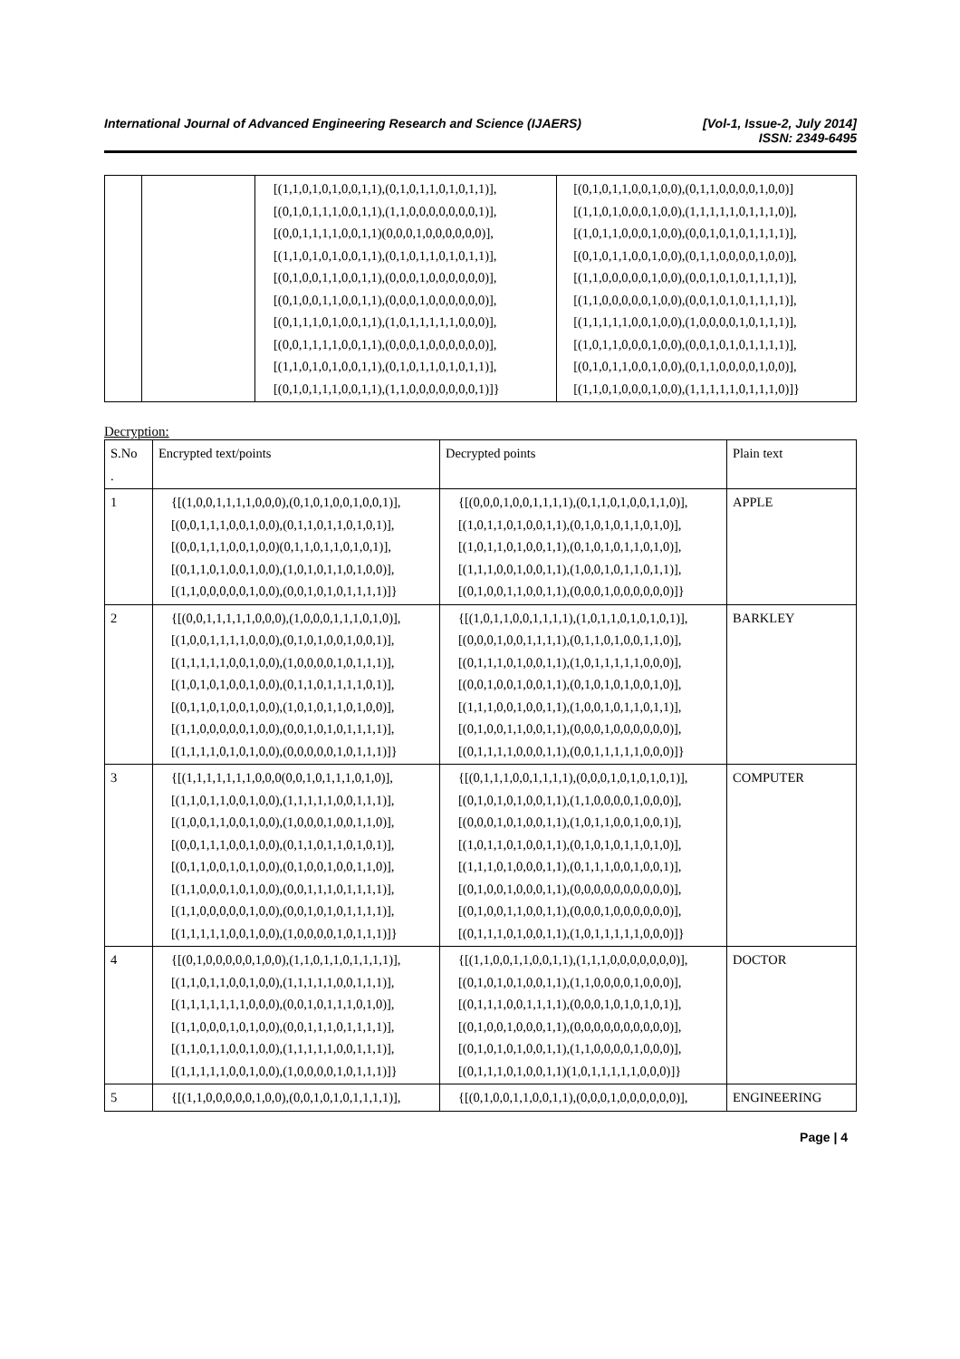International Journal of Advanced Engineering Research and Science (IJAERS)
[Vol-1, Issue-2, July 2014]
ISSN: 2349-6495
| | | [(1,1,0,1,0,1,0,0,1,1),(0,1,0,1,1,0,1,0,1,1)], [(0,1,0,1,1,1,0,0,1,1),(1,1,0,0,0,0,0,0,0,1)], [(0,0,1,1,1,1,0,0,1,1)(0,0,0,1,0,0,0,0,0,0)], [(1,1,0,1,0,1,0,0,1,1),(0,1,0,1,1,0,1,0,1,1)], [(0,1,0,0,1,1,0,0,1,1),(0,0,0,1,0,0,0,0,0,0)], [(0,1,0,0,1,1,0,0,1,1),(0,0,0,1,0,0,0,0,0,0)], [(0,1,1,1,0,1,0,0,1,1),(1,0,1,1,1,1,1,0,0,0)], [(0,0,1,1,1,1,0,0,1,1),(0,0,0,1,0,0,0,0,0,0)], [(1,1,0,1,0,1,0,0,1,1),(0,1,0,1,1,0,1,0,1,1)], [(0,1,0,1,1,1,0,0,1,1),(1,1,0,0,0,0,0,0,0,1)]} | [(0,1,0,1,1,0,0,1,0,0),(0,1,1,0,0,0,0,1,0,0)] [(1,1,0,1,0,0,0,1,0,0),(1,1,1,1,1,0,1,1,1,0)], [(1,0,1,1,0,0,0,1,0,0),(0,0,1,0,1,0,1,1,1,1)], [(0,1,0,1,1,0,0,1,0,0),(0,1,1,0,0,0,0,1,0,0)], [(1,1,0,0,0,0,0,1,0,0),(0,0,1,0,1,0,1,1,1,1)], [(1,1,0,0,0,0,0,1,0,0),(0,0,1,0,1,0,1,1,1,1)], [(1,1,1,1,1,0,0,1,0,0),(1,0,0,0,0,1,0,1,1,1)], [(1,0,1,1,0,0,0,1,0,0),(0,0,1,0,1,0,1,1,1,1)], [(0,1,0,1,1,0,0,1,0,0),(0,1,1,0,0,0,0,1,0,0)], [(1,1,0,1,0,0,0,1,0,0),(1,1,1,1,1,0,1,1,1,0)]} |
Decryption:
| S.No . | Encrypted text/points | Decrypted points | Plain text |
| 1 | {[(1,0,0,1,1,1,1,0,0,0),(0,1,0,1,0,0,1,0,0,1)], [(0,0,1,1,1,0,0,1,0,0),(0,1,1,0,1,1,0,1,0,1)], [(0,0,1,1,1,0,0,1,0,0)(0,1,1,0,1,1,0,1,0,1)], [(0,1,1,0,1,0,0,1,0,0),(1,0,1,0,1,1,0,1,0,0)], [(1,1,0,0,0,0,0,1,0,0),(0,0,1,0,1,0,1,1,1,1)]} | {[(0,0,0,1,0,0,1,1,1,1),(0,1,1,0,1,0,0,1,1,0)], [(1,0,1,1,0,1,0,0,1,1),(0,1,0,1,0,1,1,0,1,0)], [(1,0,1,1,0,1,0,0,1,1),(0,1,0,1,0,1,1,0,1,0)], [(1,1,1,0,0,1,0,0,1,1),(1,0,0,1,0,1,1,0,1,1)], [(0,1,0,0,1,1,0,0,1,1),(0,0,0,1,0,0,0,0,0,0)]} | APPLE |
| 2 | {[(0,0,1,1,1,1,1,0,0,0),(1,0,0,0,1,1,1,0,1,0)], [(1,0,0,1,1,1,1,0,0,0),(0,1,0,1,0,0,1,0,0,1)], [(1,1,1,1,1,0,0,1,0,0),(1,0,0,0,0,1,0,1,1,1)], [(1,0,1,0,1,0,0,1,0,0),(0,1,1,0,1,1,1,1,0,1)], [(0,1,1,0,1,0,0,1,0,0),(1,0,1,0,1,1,0,1,0,0)], [(1,1,0,0,0,0,0,1,0,0),(0,0,1,0,1,0,1,1,1,1)], [(1,1,1,1,0,1,0,1,0,0),(0,0,0,0,0,1,0,1,1,1)]} | {[(1,0,1,1,0,0,1,1,1,1),(1,0,1,1,0,1,0,1,0,1)], [(0,0,0,1,0,0,1,1,1,1),(0,1,1,0,1,0,0,1,1,0)], [(0,1,1,1,0,1,0,0,1,1),(1,0,1,1,1,1,1,0,0,0)], [(0,0,1,0,0,1,0,0,1,1),(0,1,0,1,0,1,0,0,1,0)], [(1,1,1,0,0,1,0,0,1,1),(1,0,0,1,0,1,1,0,1,1)], [(0,1,0,0,1,1,0,0,1,1),(0,0,0,1,0,0,0,0,0,0)], [(0,1,1,1,1,0,0,0,1,1),(0,0,1,1,1,1,1,0,0,0)]} | BARKLEY |
| 3 | {[(1,1,1,1,1,1,1,0,0,0(0,0,1,0,1,1,1,0,1,0)], [(1,1,0,1,1,0,0,1,0,0),(1,1,1,1,1,0,0,1,1,1)], [(1,0,0,1,1,0,0,1,0,0),(1,0,0,0,1,0,0,1,1,0)], [(0,0,1,1,1,0,0,1,0,0),(0,1,1,0,1,1,0,1,0,1)], [(0,1,1,0,0,1,0,1,0,0),(0,1,0,0,1,0,0,1,1,0)], [(1,1,0,0,0,1,0,1,0,0),(0,0,1,1,1,0,1,1,1,1)], [(1,1,0,0,0,0,0,1,0,0),(0,0,1,0,1,0,1,1,1,1)], [(1,1,1,1,1,0,0,1,0,0),(1,0,0,0,0,1,0,1,1,1)]} | {[(0,1,1,1,0,0,1,1,1,1),(0,0,0,1,0,1,0,1,0,1)], [(0,1,0,1,0,1,0,0,1,1),(1,1,0,0,0,0,1,0,0,0)], [(0,0,0,1,0,1,0,0,1,1),(1,0,1,1,0,0,1,0,0,1)], [(1,0,1,1,0,1,0,0,1,1),(0,1,0,1,0,1,1,0,1,0)], [(1,1,1,0,1,0,0,0,1,1),(0,1,1,1,0,0,1,0,0,1)], [(0,1,0,0,1,0,0,0,1,1),(0,0,0,0,0,0,0,0,0,0)], [(0,1,0,0,1,1,0,0,1,1),(0,0,0,1,0,0,0,0,0,0)], [(0,1,1,1,0,1,0,0,1,1),(1,0,1,1,1,1,1,0,0,0)]} | COMPUTER |
| 4 | {[(0,1,0,0,0,0,0,1,0,0),(1,1,0,1,1,0,1,1,1,1)], [(1,1,0,1,1,0,0,1,0,0),(1,1,1,1,1,0,0,1,1,1)], [(1,1,1,1,1,1,1,0,0,0),(0,0,1,0,1,1,1,0,1,0)], [(1,1,0,0,0,1,0,1,0,0),(0,0,1,1,1,0,1,1,1,1)], [(1,1,0,1,1,0,0,1,0,0),(1,1,1,1,1,0,0,1,1,1)], [(1,1,1,1,1,0,0,1,0,0),(1,0,0,0,0,1,0,1,1,1)]} | {[(1,1,0,0,1,1,0,0,1,1),(1,1,1,0,0,0,0,0,0,0)], [(0,1,0,1,0,1,0,0,1,1),(1,1,0,0,0,0,1,0,0,0)], [(0,1,1,1,0,0,1,1,1,1),(0,0,0,1,0,1,0,1,0,1)], [(0,1,0,0,1,0,0,0,1,1),(0,0,0,0,0,0,0,0,0,0)], [(0,1,0,1,0,1,0,0,1,1),(1,1,0,0,0,0,1,0,0,0)], [(0,1,1,1,0,1,0,0,1,1)(1,0,1,1,1,1,1,0,0,0)]} | DOCTOR |
| 5 | {[(1,1,0,0,0,0,0,1,0,0),(0,0,1,0,1,0,1,1,1,1)], | {[(0,1,0,0,1,1,0,0,1,1),(0,0,0,1,0,0,0,0,0,0)], | ENGINEERING |
Page | 4